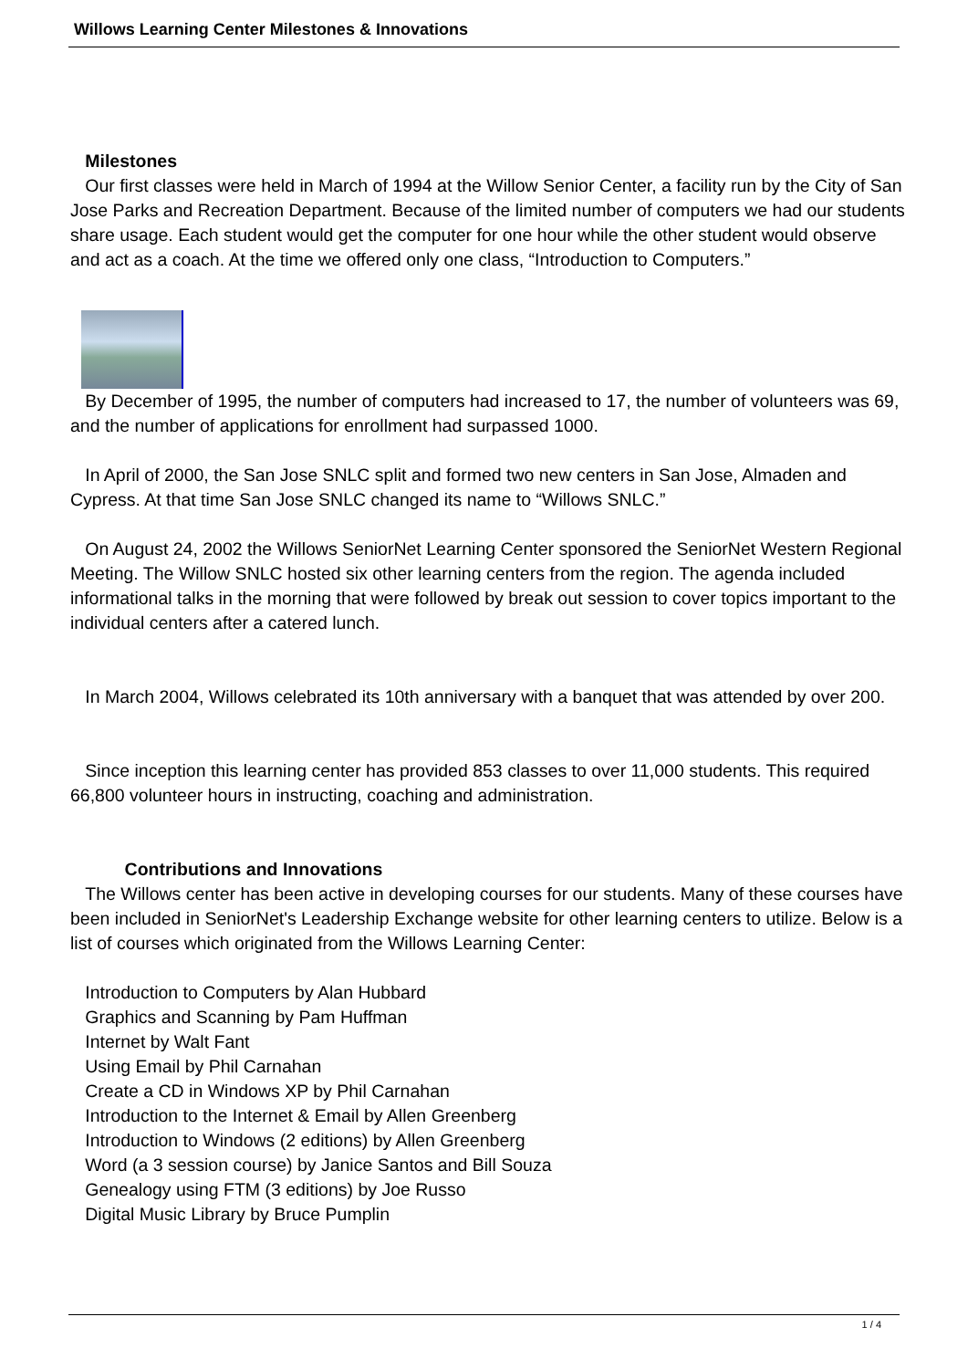Willows Learning Center Milestones & Innovations
Milestones
Our first classes were held in March of 1994 at the Willow Senior Center, a facility run by the City of San Jose Parks and Recreation Department. Because of the limited number of computers we had our students share usage. Each student would get the computer for one hour while the other student would observe and act as a coach. At the time we offered only one class, “Introduction to Computers.”
By December of 1995, the number of computers had increased to 17, the number of volunteers was 69, and the number of applications for enrollment had surpassed 1000.
In April of 2000, the San Jose SNLC split and formed two new centers in San Jose, Almaden and Cypress. At that time San Jose SNLC changed its name to “Willows SNLC.”
On August 24, 2002 the Willows SeniorNet Learning Center sponsored the SeniorNet Western Regional Meeting. The Willow SNLC hosted six other learning centers from the region. The agenda included informational talks in the morning that were followed by break out session to cover topics important to the individual centers after a catered lunch.
In March 2004, Willows celebrated its 10th anniversary with a banquet that was attended by over 200.
Since inception this learning center has provided 853 classes to over 11,000 students. This required 66,800 volunteer hours in instructing, coaching and administration.
Contributions and Innovations
The Willows center has been active in developing courses for our students. Many of these courses have been included in SeniorNet's Leadership Exchange website for other learning centers to utilize. Below is a list of courses which originated from the Willows Learning Center:
Introduction to Computers by Alan Hubbard
Graphics and Scanning by Pam Huffman
Internet by Walt Fant
Using Email by Phil Carnahan
Create a CD in Windows XP by Phil Carnahan
Introduction to the Internet & Email by Allen Greenberg
Introduction to Windows (2 editions) by Allen Greenberg
Word (a 3 session course) by Janice Santos and Bill Souza
Genealogy using FTM (3 editions) by Joe Russo
Digital Music Library by Bruce Pumplin
1 / 4